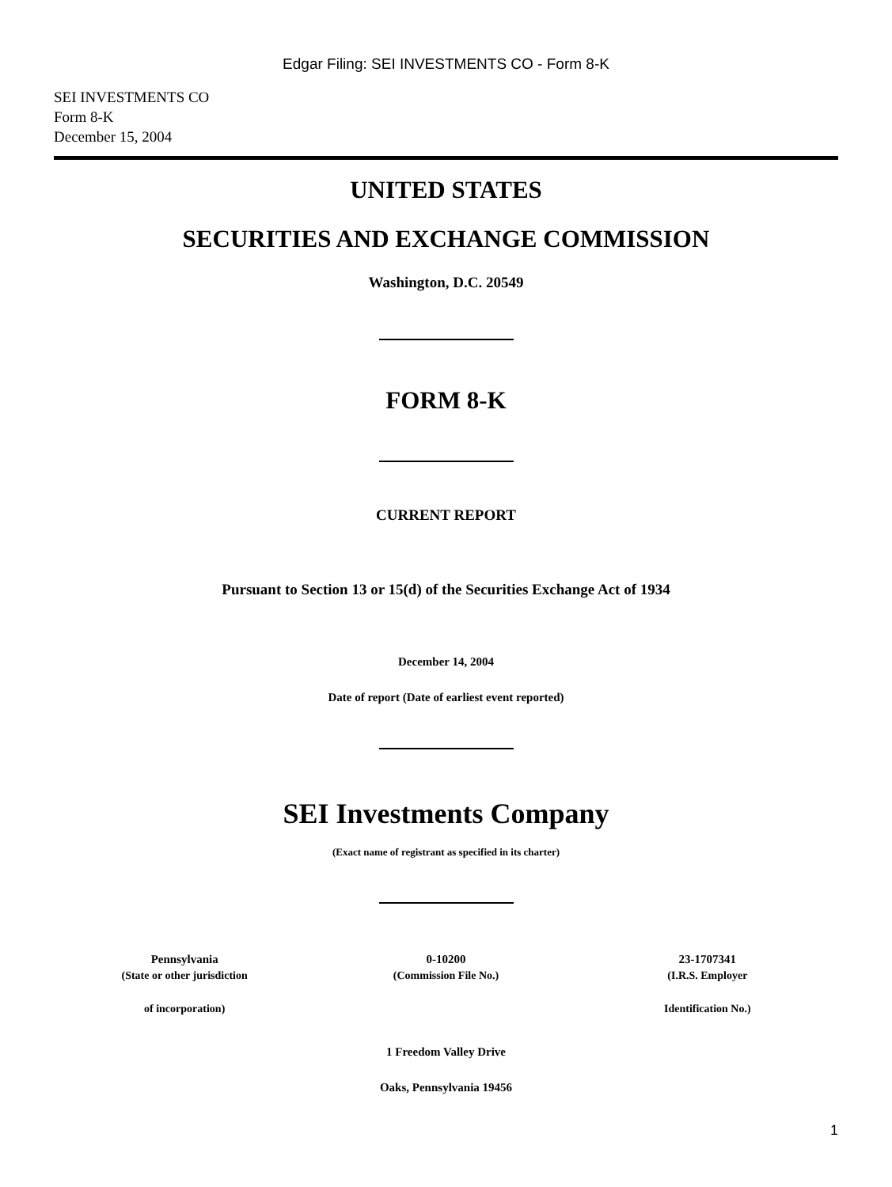Edgar Filing: SEI INVESTMENTS CO - Form 8-K
SEI INVESTMENTS CO
Form 8-K
December 15, 2004
UNITED STATES
SECURITIES AND EXCHANGE COMMISSION
Washington, D.C. 20549
FORM 8-K
CURRENT REPORT
Pursuant to Section 13 or 15(d) of the Securities Exchange Act of 1934
December 14, 2004
Date of report (Date of earliest event reported)
SEI Investments Company
(Exact name of registrant as specified in its charter)
| Pennsylvania | 0-10200 | 23-1707341 |
| (State or other jurisdiction | (Commission File No.) | (I.R.S. Employer |
| of incorporation) | | Identification No.) |
1 Freedom Valley Drive
Oaks, Pennsylvania 19456
1